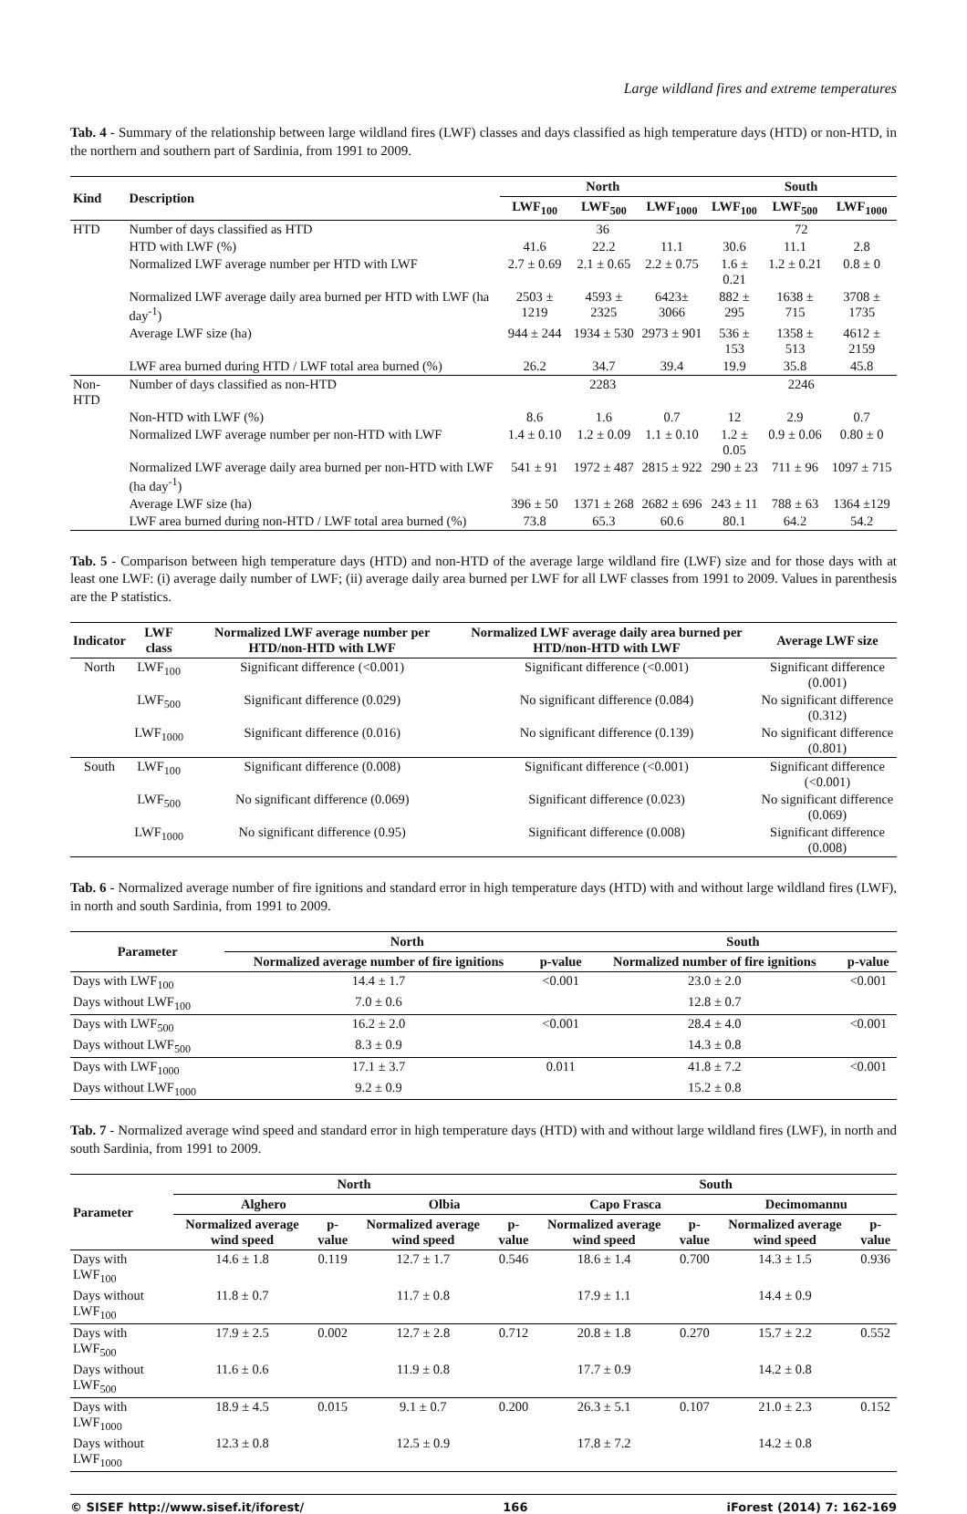Large wildland fires and extreme temperatures
Tab. 4 - Summary of the relationship between large wildland fires (LWF) classes and days classified as high temperature days (HTD) or non-HTD, in the northern and southern part of Sardinia, from 1991 to 2009.
| Kind | Description | North | | | South | | |
| --- | --- | --- | --- | --- | --- | --- | --- |
| | | LWF<sub>100</sub> | LWF<sub>500</sub> | LWF<sub>1000</sub> | LWF<sub>100</sub> | LWF<sub>500</sub> | LWF<sub>1000</sub> |
| HTD | Number of days classified as HTD | 36 | | | 72 | | |
| | HTD with LWF (%) | 41.6 | 22.2 | 11.1 | 30.6 | 11.1 | 2.8 |
| | Normalized LWF average number per HTD with LWF | 2.7 ± 0.69 | 2.1 ± 0.65 | 2.2 ± 0.75 | 1.6 ± 0.21 | 1.2 ± 0.21 | 0.8 ± 0 |
| | Normalized LWF average daily area burned per HTD with LWF (ha day<sup>-1</sup>) | 2503 ± 1219 | 4593 ± 2325 | 6423± 3066 | 882 ± 295 | 1638 ± 715 | 3708 ± 1735 |
| | Average LWF size (ha) | 944 ± 244 | 1934 ± 530 | 2973 ± 901 | 536 ± 153 | 1358 ± 513 | 4612 ± 2159 |
| | LWF area burned during HTD / LWF total area burned (%) | 26.2 | 34.7 | 39.4 | 19.9 | 35.8 | 45.8 |
| Non-HTD | Number of days classified as non-HTD | 2283 | | | 2246 | | |
| | Non-HTD with LWF (%) | 8.6 | 1.6 | 0.7 | 12 | 2.9 | 0.7 |
| | Normalized LWF average number per non-HTD with LWF | 1.4 ± 0.10 | 1.2 ± 0.09 | 1.1 ± 0.10 | 1.2 ± 0.05 | 0.9 ± 0.06 | 0.80 ± 0 |
| | Normalized LWF average daily area burned per non-HTD with LWF (ha day<sup>-1</sup>) | 541 ± 91 | 1972 ± 487 | 2815 ± 922 | 290 ± 23 | 711 ± 96 | 1097 ± 715 |
| | Average LWF size (ha) | 396 ± 50 | 1371 ± 268 | 2682 ± 696 | 243 ± 11 | 788 ± 63 | 1364 ±129 |
| | LWF area burned during non-HTD / LWF total area burned (%) | 73.8 | 65.3 | 60.6 | 80.1 | 64.2 | 54.2 |
Tab. 5 - Comparison between high temperature days (HTD) and non-HTD of the average large wildland fire (LWF) size and for those days with at least one LWF: (i) average daily number of LWF; (ii) average daily area burned per LWF for all LWF classes from 1991 to 2009. Values in parenthesis are the P statistics.
| Indicator | LWF class | Normalized LWF average number per HTD/non-HTD with LWF | Normalized LWF average daily area burned per HTD/non-HTD with LWF | Average LWF size |
| --- | --- | --- | --- | --- |
| North | LWF<sub>100</sub> | Significant difference (<0.001) | Significant difference (<0.001) | Significant difference (0.001) |
| | LWF<sub>500</sub> | Significant difference (0.029) | No significant difference (0.084) | No significant difference (0.312) |
| | LWF<sub>1000</sub> | Significant difference (0.016) | No significant difference (0.139) | No significant difference (0.801) |
| South | LWF<sub>100</sub> | Significant difference (0.008) | Significant difference (<0.001) | Significant difference (<0.001) |
| | LWF<sub>500</sub> | No significant difference (0.069) | Significant difference (0.023) | No significant difference (0.069) |
| | LWF<sub>1000</sub> | No significant difference (0.95) | Significant difference (0.008) | Significant difference (0.008) |
Tab. 6 - Normalized average number of fire ignitions and standard error in high temperature days (HTD) with and without large wildland fires (LWF), in north and south Sardinia, from 1991 to 2009.
| Parameter | North | | South | |
| --- | --- | --- | --- | --- |
| | Normalized average number of fire ignitions | p-value | Normalized number of fire ignitions | p-value |
| Days with LWF<sub>100</sub> | 14.4 ± 1.7 | <0.001 | 23.0 ± 2.0 | <0.001 |
| Days without LWF<sub>100</sub> | 7.0 ± 0.6 | | 12.8 ± 0.7 | |
| Days with LWF<sub>500</sub> | 16.2 ± 2.0 | <0.001 | 28.4 ± 4.0 | <0.001 |
| Days without LWF<sub>500</sub> | 8.3 ± 0.9 | | 14.3 ± 0.8 | |
| Days with LWF<sub>1000</sub> | 17.1 ± 3.7 | 0.011 | 41.8 ± 7.2 | <0.001 |
| Days without LWF<sub>1000</sub> | 9.2 ± 0.9 | | 15.2 ± 0.8 | |
Tab. 7 - Normalized average wind speed and standard error in high temperature days (HTD) with and without large wildland fires (LWF), in north and south Sardinia, from 1991 to 2009.
| Parameter | North | | | | South | | | |
| --- | --- | --- | --- | --- | --- | --- | --- | --- |
| | Alghero | | Olbia | | Capo Frasca | | Decimomannu | |
| | Normalized average wind speed | p-value | Normalized average wind speed | p-value | Normalized average wind speed | p-value | Normalized average wind speed | p-value |
| Days with LWF<sub>100</sub> | 14.6 ± 1.8 | 0.119 | 12.7 ± 1.7 | 0.546 | 18.6 ± 1.4 | 0.700 | 14.3 ± 1.5 | 0.936 |
| Days without LWF<sub>100</sub> | 11.8 ± 0.7 | | 11.7 ± 0.8 | | 17.9 ± 1.1 | | 14.4 ± 0.9 | |
| Days with LWF<sub>500</sub> | 17.9 ± 2.5 | 0.002 | 12.7 ± 2.8 | 0.712 | 20.8 ± 1.8 | 0.270 | 15.7 ± 2.2 | 0.552 |
| Days without LWF<sub>500</sub> | 11.6 ± 0.6 | | 11.9 ± 0.8 | | 17.7 ± 0.9 | | 14.2 ± 0.8 | |
| Days with LWF<sub>1000</sub> | 18.9 ± 4.5 | 0.015 | 9.1 ± 0.7 | 0.200 | 26.3 ± 5.1 | 0.107 | 21.0 ± 2.3 | 0.152 |
| Days without LWF<sub>1000</sub> | 12.3 ± 0.8 | | 12.5 ± 0.9 | | 17.8 ± 7.2 | | 14.2 ± 0.8 | |
© SISEF http://www.sisef.it/iforest/ 166 iForest (2014) 7: 162-169